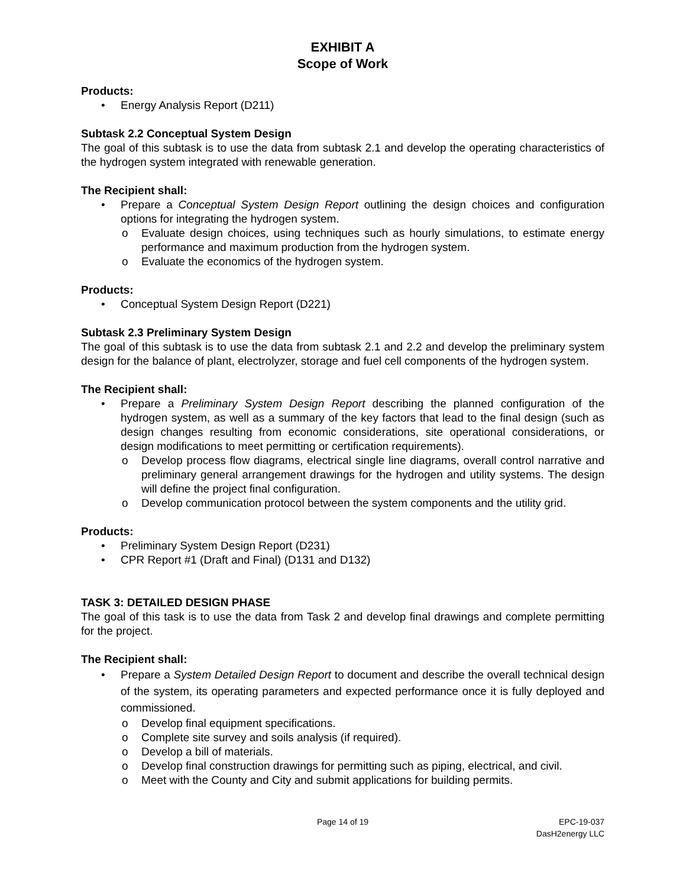EXHIBIT A
Scope of Work
Products:
• Energy Analysis Report (D211)
Subtask 2.2 Conceptual System Design
The goal of this subtask is to use the data from subtask 2.1 and develop the operating characteristics of the hydrogen system integrated with renewable generation.
The Recipient shall:
• Prepare a Conceptual System Design Report outlining the design choices and configuration options for integrating the hydrogen system.
o Evaluate design choices, using techniques such as hourly simulations, to estimate energy performance and maximum production from the hydrogen system.
o Evaluate the economics of the hydrogen system.
Products:
• Conceptual System Design Report (D221)
Subtask 2.3 Preliminary System Design
The goal of this subtask is to use the data from subtask 2.1 and 2.2 and develop the preliminary system design for the balance of plant, electrolyzer, storage and fuel cell components of the hydrogen system.
The Recipient shall:
• Prepare a Preliminary System Design Report describing the planned configuration of the hydrogen system, as well as a summary of the key factors that lead to the final design (such as design changes resulting from economic considerations, site operational considerations, or design modifications to meet permitting or certification requirements).
o Develop process flow diagrams, electrical single line diagrams, overall control narrative and preliminary general arrangement drawings for the hydrogen and utility systems. The design will define the project final configuration.
o Develop communication protocol between the system components and the utility grid.
Products:
• Preliminary System Design Report (D231)
• CPR Report #1 (Draft and Final) (D131 and D132)
TASK 3: DETAILED DESIGN PHASE
The goal of this task is to use the data from Task 2 and develop final drawings and complete permitting for the project.
The Recipient shall:
• Prepare a System Detailed Design Report to document and describe the overall technical design of the system, its operating parameters and expected performance once it is fully deployed and commissioned.
o Develop final equipment specifications.
o Complete site survey and soils analysis (if required).
o Develop a bill of materials.
o Develop final construction drawings for permitting such as piping, electrical, and civil.
o Meet with the County and City and submit applications for building permits.
Page 14 of 19 EPC-19-037
DasH2energy LLC